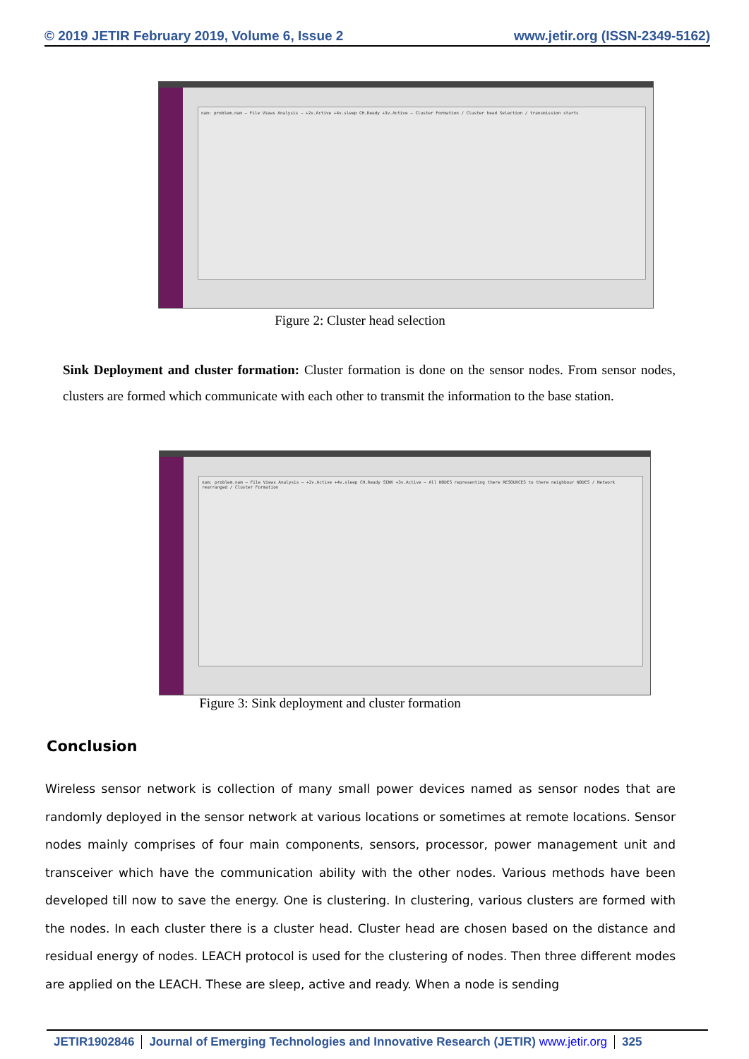© 2019 JETIR February 2019, Volume 6, Issue 2 www.jetir.org (ISSN-2349-5162)
nam: problem.nam — File Views Analysis — +2v.Active +4v.sleep CH.Ready +3v.Active — Cluster Formation / Cluster head Selection / transmission starts
Figure 2: Cluster head selection
Sink Deployment and cluster formation: Cluster formation is done on the sensor nodes. From sensor nodes, clusters are formed which communicate with each other to transmit the information to the base station.
nam: problem.nam — File Views Analysis — +2v.Active +4v.sleep CH.Ready SINK +3v.Active — All NODES representing there RESOURCES to there neighbour NODES / Network rearranged / Cluster Formation
Figure 3: Sink deployment and cluster formation
Conclusion
Wireless sensor network is collection of many small power devices named as sensor nodes that are randomly deployed in the sensor network at various locations or sometimes at remote locations. Sensor nodes mainly comprises of four main components, sensors, processor, power management unit and transceiver which have the communication ability with the other nodes. Various methods have been developed till now to save the energy. One is clustering. In clustering, various clusters are formed with the nodes. In each cluster there is a cluster head. Cluster head are chosen based on the distance and residual energy of nodes. LEACH protocol is used for the clustering of nodes. Then three different modes are applied on the LEACH. These are sleep, active and ready. When a node is sending
JETIR1902846 Journal of Emerging Technologies and Innovative Research (JETIR) www.jetir.org 325